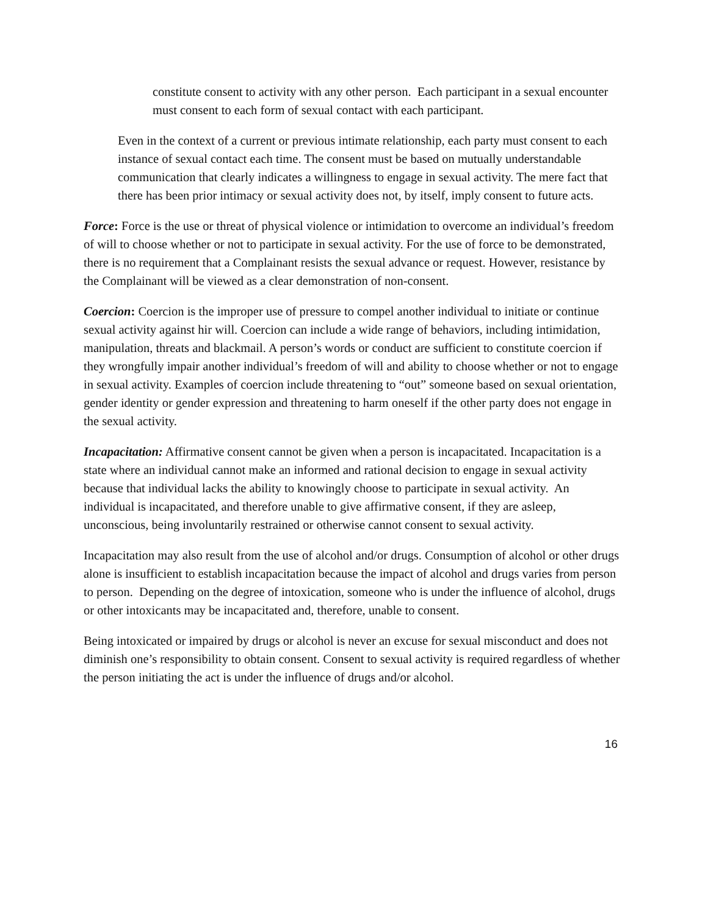constitute consent to activity with any other person. Each participant in a sexual encounter must consent to each form of sexual contact with each participant.
Even in the context of a current or previous intimate relationship, each party must consent to each instance of sexual contact each time. The consent must be based on mutually understandable communication that clearly indicates a willingness to engage in sexual activity. The mere fact that there has been prior intimacy or sexual activity does not, by itself, imply consent to future acts.
Force: Force is the use or threat of physical violence or intimidation to overcome an individual’s freedom of will to choose whether or not to participate in sexual activity. For the use of force to be demonstrated, there is no requirement that a Complainant resists the sexual advance or request. However, resistance by the Complainant will be viewed as a clear demonstration of non-consent.
Coercion: Coercion is the improper use of pressure to compel another individual to initiate or continue sexual activity against hir will. Coercion can include a wide range of behaviors, including intimidation, manipulation, threats and blackmail. A person’s words or conduct are sufficient to constitute coercion if they wrongfully impair another individual’s freedom of will and ability to choose whether or not to engage in sexual activity. Examples of coercion include threatening to “out” someone based on sexual orientation, gender identity or gender expression and threatening to harm oneself if the other party does not engage in the sexual activity.
Incapacitation: Affirmative consent cannot be given when a person is incapacitated. Incapacitation is a state where an individual cannot make an informed and rational decision to engage in sexual activity because that individual lacks the ability to knowingly choose to participate in sexual activity. An individual is incapacitated, and therefore unable to give affirmative consent, if they are asleep, unconscious, being involuntarily restrained or otherwise cannot consent to sexual activity.
Incapacitation may also result from the use of alcohol and/or drugs. Consumption of alcohol or other drugs alone is insufficient to establish incapacitation because the impact of alcohol and drugs varies from person to person. Depending on the degree of intoxication, someone who is under the influence of alcohol, drugs or other intoxicants may be incapacitated and, therefore, unable to consent.
Being intoxicated or impaired by drugs or alcohol is never an excuse for sexual misconduct and does not diminish one’s responsibility to obtain consent. Consent to sexual activity is required regardless of whether the person initiating the act is under the influence of drugs and/or alcohol.
16